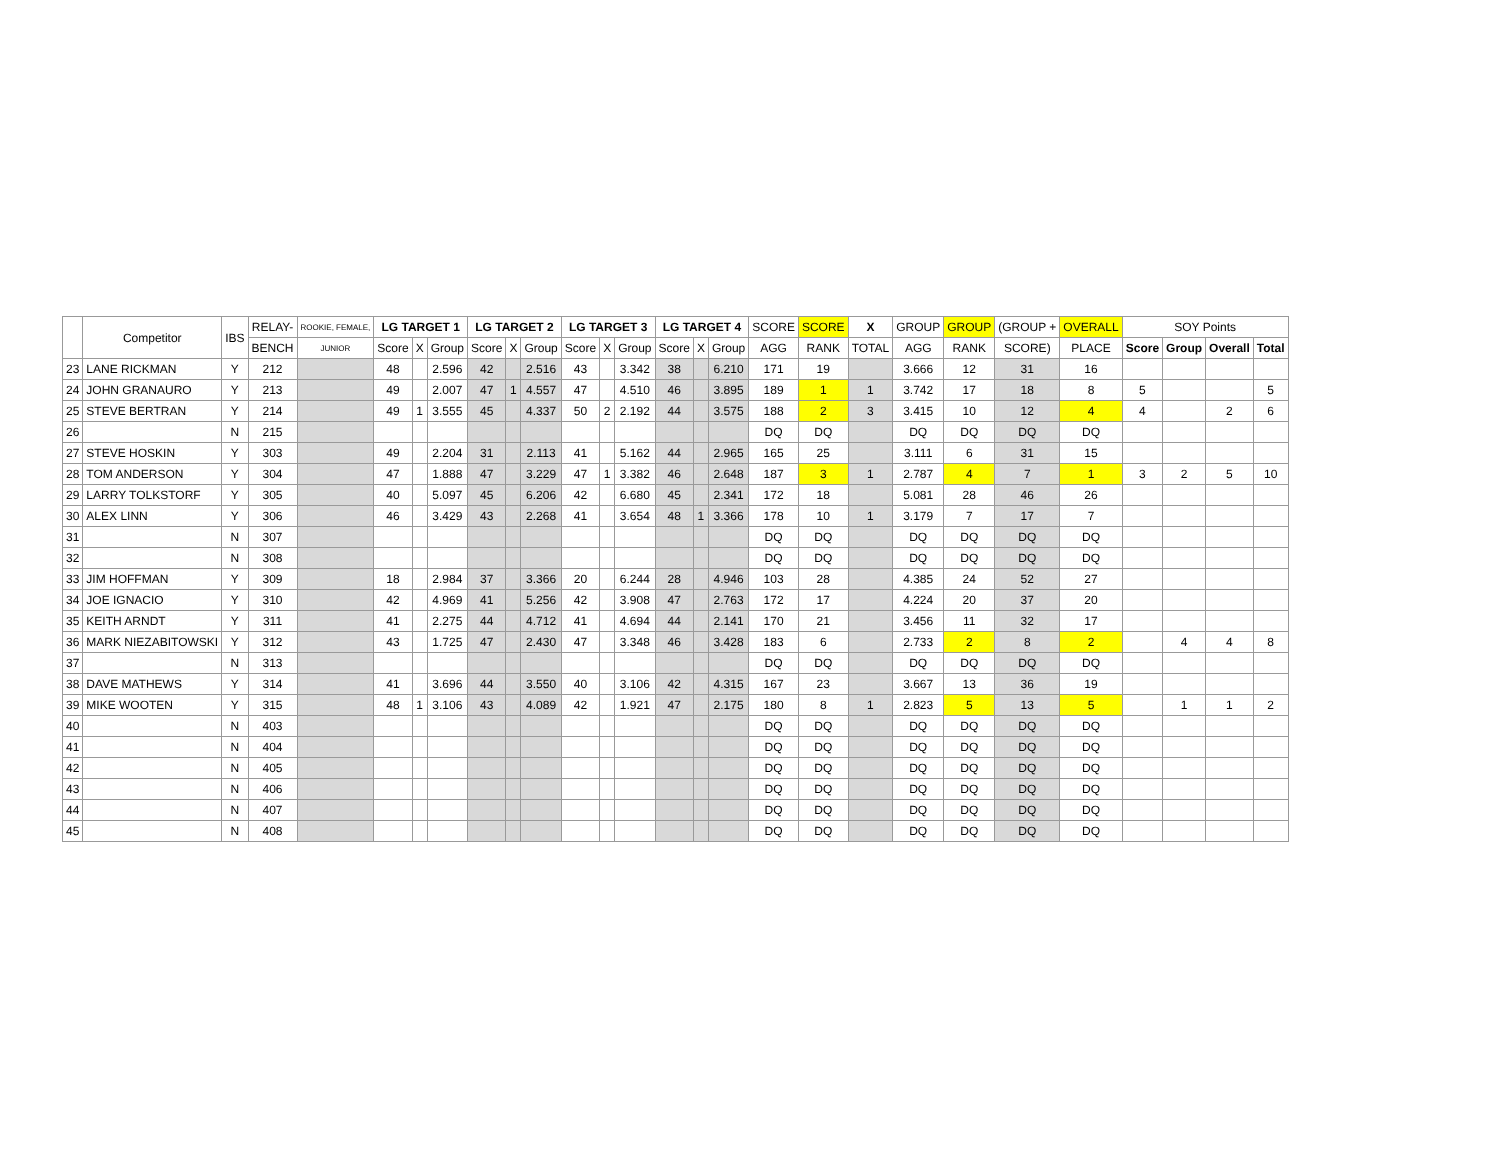| | Competitor | IBS | RELAY- | ROOKIE, FEMALE, | LG TARGET 1 | | | LG TARGET 2 | | | LG TARGET 3 | | | LG TARGET 4 | | | SCORE | SCORE | X | GROUP | GROUP | (GROUP + | OVERALL | SOY Points | | | |
| --- | --- | --- | --- | --- | --- | --- | --- | --- | --- | --- | --- | --- | --- | --- | --- | --- | --- | --- | --- | --- | --- | --- | --- | --- | --- | --- | --- |
| | | | BENCH | JUNIOR | Score | X | Group | Score | X | Group | Score | X | Group | Score | X | Group | AGG | RANK | TOTAL | AGG | RANK | SCORE) | PLACE | Score | Group | Overall | Total |
| 23 | LANE RICKMAN | Y | 212 | | 48 | | 2.596 | 42 | | 2.516 | 43 | | 3.342 | 38 | | 6.210 | 171 | 19 | | 3.666 | 12 | 31 | 16 | | | | |
| 24 | JOHN GRANAURO | Y | 213 | | 49 | | 2.007 | 47 | 1 | 4.557 | 47 | | 4.510 | 46 | | 3.895 | 189 | 1 | 1 | 3.742 | 17 | 18 | 8 | 5 | | | 5 |
| 25 | STEVE BERTRAN | Y | 214 | | 49 | 1 | 3.555 | 45 | | 4.337 | 50 | 2 | 2.192 | 44 | | 3.575 | 188 | 2 | 3 | 3.415 | 10 | 12 | 4 | 4 | | 2 | 6 |
| 26 | | N | 215 | | | | | | | | | | | | | | DQ | DQ | | DQ | DQ | DQ | DQ | | | | |
| 27 | STEVE HOSKIN | Y | 303 | | 49 | | 2.204 | 31 | | 2.113 | 41 | | 5.162 | 44 | | 2.965 | 165 | 25 | | 3.111 | 6 | 31 | 15 | | | | |
| 28 | TOM ANDERSON | Y | 304 | | 47 | | 1.888 | 47 | | 3.229 | 47 | 1 | 3.382 | 46 | | 2.648 | 187 | 3 | 1 | 2.787 | 4 | 7 | 1 | 3 | 2 | 5 | 10 |
| 29 | LARRY TOLKSTORF | Y | 305 | | 40 | | 5.097 | 45 | | 6.206 | 42 | | 6.680 | 45 | | 2.341 | 172 | 18 | | 5.081 | 28 | 46 | 26 | | | | |
| 30 | ALEX LINN | Y | 306 | | 46 | | 3.429 | 43 | | 2.268 | 41 | | 3.654 | 48 | 1 | 3.366 | 178 | 10 | 1 | 3.179 | 7 | 17 | 7 | | | | |
| 31 | | N | 307 | | | | | | | | | | | | | | DQ | DQ | | DQ | DQ | DQ | DQ | | | | |
| 32 | | N | 308 | | | | | | | | | | | | | | DQ | DQ | | DQ | DQ | DQ | DQ | | | | |
| 33 | JIM HOFFMAN | Y | 309 | | 18 | | 2.984 | 37 | | 3.366 | 20 | | 6.244 | 28 | | 4.946 | 103 | 28 | | 4.385 | 24 | 52 | 27 | | | | |
| 34 | JOE IGNACIO | Y | 310 | | 42 | | 4.969 | 41 | | 5.256 | 42 | | 3.908 | 47 | | 2.763 | 172 | 17 | | 4.224 | 20 | 37 | 20 | | | | |
| 35 | KEITH ARNDT | Y | 311 | | 41 | | 2.275 | 44 | | 4.712 | 41 | | 4.694 | 44 | | 2.141 | 170 | 21 | | 3.456 | 11 | 32 | 17 | | | | |
| 36 | MARK NIEZABITOWSKI | Y | 312 | | 43 | | 1.725 | 47 | | 2.430 | 47 | | 3.348 | 46 | | 3.428 | 183 | 6 | | 2.733 | 2 | 8 | 2 | | 4 | 4 | 8 |
| 37 | | N | 313 | | | | | | | | | | | | | | DQ | DQ | | DQ | DQ | DQ | DQ | | | | |
| 38 | DAVE MATHEWS | Y | 314 | | 41 | | 3.696 | 44 | | 3.550 | 40 | | 3.106 | 42 | | 4.315 | 167 | 23 | | 3.667 | 13 | 36 | 19 | | | | |
| 39 | MIKE WOOTEN | Y | 315 | | 48 | 1 | 3.106 | 43 | | 4.089 | 42 | | 1.921 | 47 | | 2.175 | 180 | 8 | 1 | 2.823 | 5 | 13 | 5 | | 1 | 1 | 2 |
| 40 | | N | 403 | | | | | | | | | | | | | | DQ | DQ | | DQ | DQ | DQ | DQ | | | | |
| 41 | | N | 404 | | | | | | | | | | | | | | DQ | DQ | | DQ | DQ | DQ | DQ | | | | |
| 42 | | N | 405 | | | | | | | | | | | | | | DQ | DQ | | DQ | DQ | DQ | DQ | | | | |
| 43 | | N | 406 | | | | | | | | | | | | | | DQ | DQ | | DQ | DQ | DQ | DQ | | | | |
| 44 | | N | 407 | | | | | | | | | | | | | | DQ | DQ | | DQ | DQ | DQ | DQ | | | | |
| 45 | | N | 408 | | | | | | | | | | | | | | DQ | DQ | | DQ | DQ | DQ | DQ | | | | |